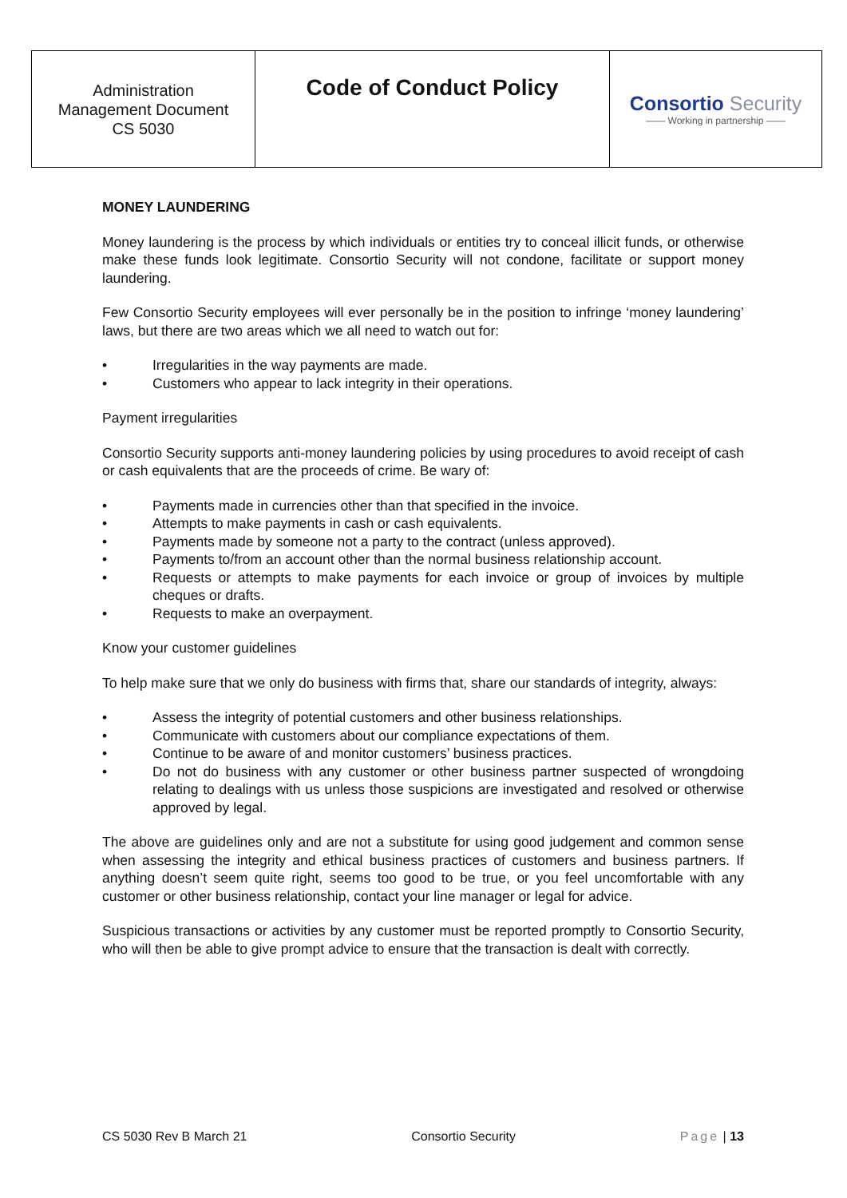| Administration Management Document CS 5030 | Code of Conduct Policy | Consortio Security —— Working in partnership —— |
MONEY LAUNDERING
Money laundering is the process by which individuals or entities try to conceal illicit funds, or otherwise make these funds look legitimate. Consortio Security will not condone, facilitate or support money laundering.
Few Consortio Security employees will ever personally be in the position to infringe ‘money laundering’ laws, but there are two areas which we all need to watch out for:
• Irregularities in the way payments are made.
• Customers who appear to lack integrity in their operations.
Payment irregularities
Consortio Security supports anti-money laundering policies by using procedures to avoid receipt of cash or cash equivalents that are the proceeds of crime. Be wary of:
• Payments made in currencies other than that specified in the invoice.
• Attempts to make payments in cash or cash equivalents.
• Payments made by someone not a party to the contract (unless approved).
• Payments to/from an account other than the normal business relationship account.
• Requests or attempts to make payments for each invoice or group of invoices by multiple cheques or drafts.
• Requests to make an overpayment.
Know your customer guidelines
To help make sure that we only do business with firms that, share our standards of integrity, always:
• Assess the integrity of potential customers and other business relationships.
• Communicate with customers about our compliance expectations of them.
• Continue to be aware of and monitor customers’ business practices.
• Do not do business with any customer or other business partner suspected of wrongdoing relating to dealings with us unless those suspicions are investigated and resolved or otherwise approved by legal.
The above are guidelines only and are not a substitute for using good judgement and common sense when assessing the integrity and ethical business practices of customers and business partners. If anything doesn’t seem quite right, seems too good to be true, or you feel uncomfortable with any customer or other business relationship, contact your line manager or legal for advice.
Suspicious transactions or activities by any customer must be reported promptly to Consortio Security, who will then be able to give prompt advice to ensure that the transaction is dealt with correctly.
CS 5030 Rev B March 21 Consortio Security Page | 13